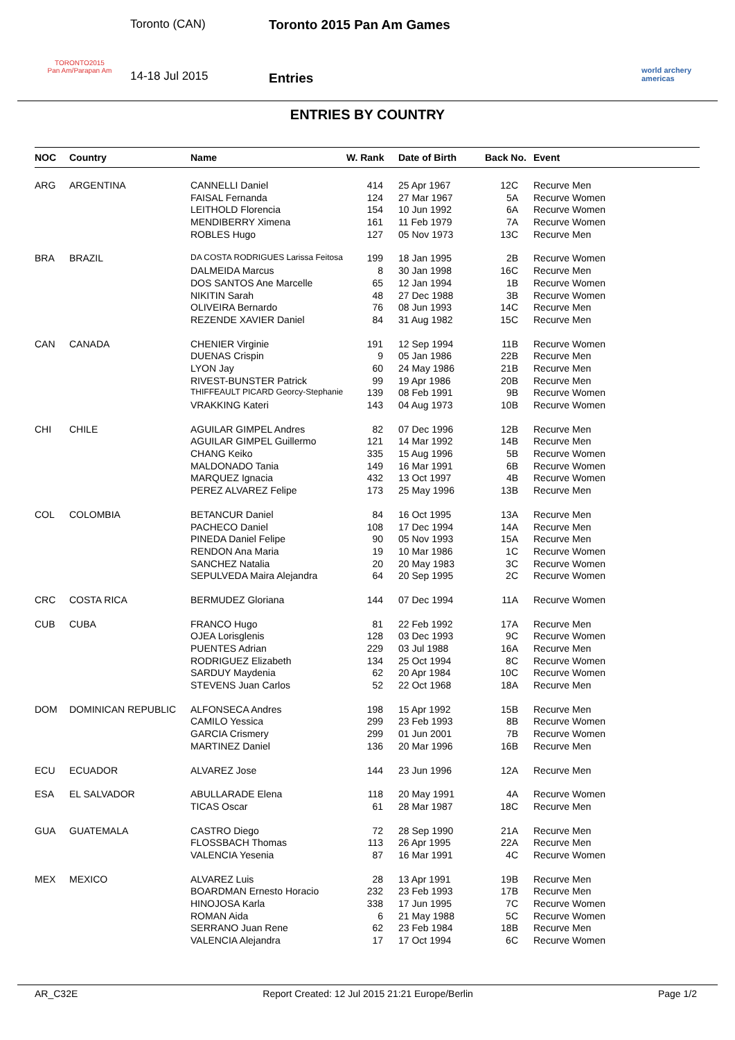TORONTO2015
Pan Am/Parapan Am
Toronto (CAN)
14-18 Jul 2015
Toronto 2015 Pan Am Games
Entries
world archery americas
ENTRIES BY COUNTRY
| NOC | Country | Name | W. Rank | Date of Birth | Back No. | Event |
| --- | --- | --- | --- | --- | --- | --- |
| ARG | ARGENTINA | CANNELLI Daniel | 414 | 25 Apr 1967 | 12C | Recurve Men |
| | | FAISAL Fernanda | 124 | 27 Mar 1967 | 5A | Recurve Women |
| | | LEITHOLD Florencia | 154 | 10 Jun 1992 | 6A | Recurve Women |
| | | MENDIBERRY Ximena | 161 | 11 Feb 1979 | 7A | Recurve Women |
| | | ROBLES Hugo | 127 | 05 Nov 1973 | 13C | Recurve Men |
| BRA | BRAZIL | DA COSTA RODRIGUES Larissa Feitosa | 199 | 18 Jan 1995 | 2B | Recurve Women |
| | | DALMEIDA Marcus | 8 | 30 Jan 1998 | 16C | Recurve Men |
| | | DOS SANTOS Ane Marcelle | 65 | 12 Jan 1994 | 1B | Recurve Women |
| | | NIKITIN Sarah | 48 | 27 Dec 1988 | 3B | Recurve Women |
| | | OLIVEIRA Bernardo | 76 | 08 Jun 1993 | 14C | Recurve Men |
| | | REZENDE XAVIER Daniel | 84 | 31 Aug 1982 | 15C | Recurve Men |
| CAN | CANADA | CHENIER Virginie | 191 | 12 Sep 1994 | 11B | Recurve Women |
| | | DUENAS Crispin | 9 | 05 Jan 1986 | 22B | Recurve Men |
| | | LYON Jay | 60 | 24 May 1986 | 21B | Recurve Men |
| | | RIVEST-BUNSTER Patrick | 99 | 19 Apr 1986 | 20B | Recurve Men |
| | | THIFFEAULT PICARD Georcy-Stephanie | 139 | 08 Feb 1991 | 9B | Recurve Women |
| | | VRAKKING Kateri | 143 | 04 Aug 1973 | 10B | Recurve Women |
| CHI | CHILE | AGUILAR GIMPEL Andres | 82 | 07 Dec 1996 | 12B | Recurve Men |
| | | AGUILAR GIMPEL Guillermo | 121 | 14 Mar 1992 | 14B | Recurve Men |
| | | CHANG Keiko | 335 | 15 Aug 1996 | 5B | Recurve Women |
| | | MALDONADO Tania | 149 | 16 Mar 1991 | 6B | Recurve Women |
| | | MARQUEZ Ignacia | 432 | 13 Oct 1997 | 4B | Recurve Women |
| | | PEREZ ALVAREZ Felipe | 173 | 25 May 1996 | 13B | Recurve Men |
| COL | COLOMBIA | BETANCUR Daniel | 84 | 16 Oct 1995 | 13A | Recurve Men |
| | | PACHECO Daniel | 108 | 17 Dec 1994 | 14A | Recurve Men |
| | | PINEDA Daniel Felipe | 90 | 05 Nov 1993 | 15A | Recurve Men |
| | | RENDON Ana Maria | 19 | 10 Mar 1986 | 1C | Recurve Women |
| | | SANCHEZ Natalia | 20 | 20 May 1983 | 3C | Recurve Women |
| | | SEPULVEDA Maira Alejandra | 64 | 20 Sep 1995 | 2C | Recurve Women |
| CRC | COSTA RICA | BERMUDEZ Gloriana | 144 | 07 Dec 1994 | 11A | Recurve Women |
| CUB | CUBA | FRANCO Hugo | 81 | 22 Feb 1992 | 17A | Recurve Men |
| | | OJEA Lorisglenis | 128 | 03 Dec 1993 | 9C | Recurve Women |
| | | PUENTES Adrian | 229 | 03 Jul 1988 | 16A | Recurve Men |
| | | RODRIGUEZ Elizabeth | 134 | 25 Oct 1994 | 8C | Recurve Women |
| | | SARDUY Maydenia | 62 | 20 Apr 1984 | 10C | Recurve Women |
| | | STEVENS Juan Carlos | 52 | 22 Oct 1968 | 18A | Recurve Men |
| DOM | DOMINICAN REPUBLIC | ALFONSECA Andres | 198 | 15 Apr 1992 | 15B | Recurve Men |
| | | CAMILO Yessica | 299 | 23 Feb 1993 | 8B | Recurve Women |
| | | GARCIA Crismery | 299 | 01 Jun 2001 | 7B | Recurve Women |
| | | MARTINEZ Daniel | 136 | 20 Mar 1996 | 16B | Recurve Men |
| ECU | ECUADOR | ALVAREZ Jose | 144 | 23 Jun 1996 | 12A | Recurve Men |
| ESA | EL SALVADOR | ABULLARADE Elena | 118 | 20 May 1991 | 4A | Recurve Women |
| | | TICAS Oscar | 61 | 28 Mar 1987 | 18C | Recurve Men |
| GUA | GUATEMALA | CASTRO Diego | 72 | 28 Sep 1990 | 21A | Recurve Men |
| | | FLOSSBACH Thomas | 113 | 26 Apr 1995 | 22A | Recurve Men |
| | | VALENCIA Yesenia | 87 | 16 Mar 1991 | 4C | Recurve Women |
| MEX | MEXICO | ALVAREZ Luis | 28 | 13 Apr 1991 | 19B | Recurve Men |
| | | BOARDMAN Ernesto Horacio | 232 | 23 Feb 1993 | 17B | Recurve Men |
| | | HINOJOSA Karla | 338 | 17 Jun 1995 | 7C | Recurve Women |
| | | ROMAN Aida | 6 | 21 May 1988 | 5C | Recurve Women |
| | | SERRANO Juan Rene | 62 | 23 Feb 1984 | 18B | Recurve Men |
| | | VALENCIA Alejandra | 17 | 17 Oct 1994 | 6C | Recurve Women |
AR_C32E Report Created: 12 Jul 2015 21:21 Europe/Berlin Page 1/2